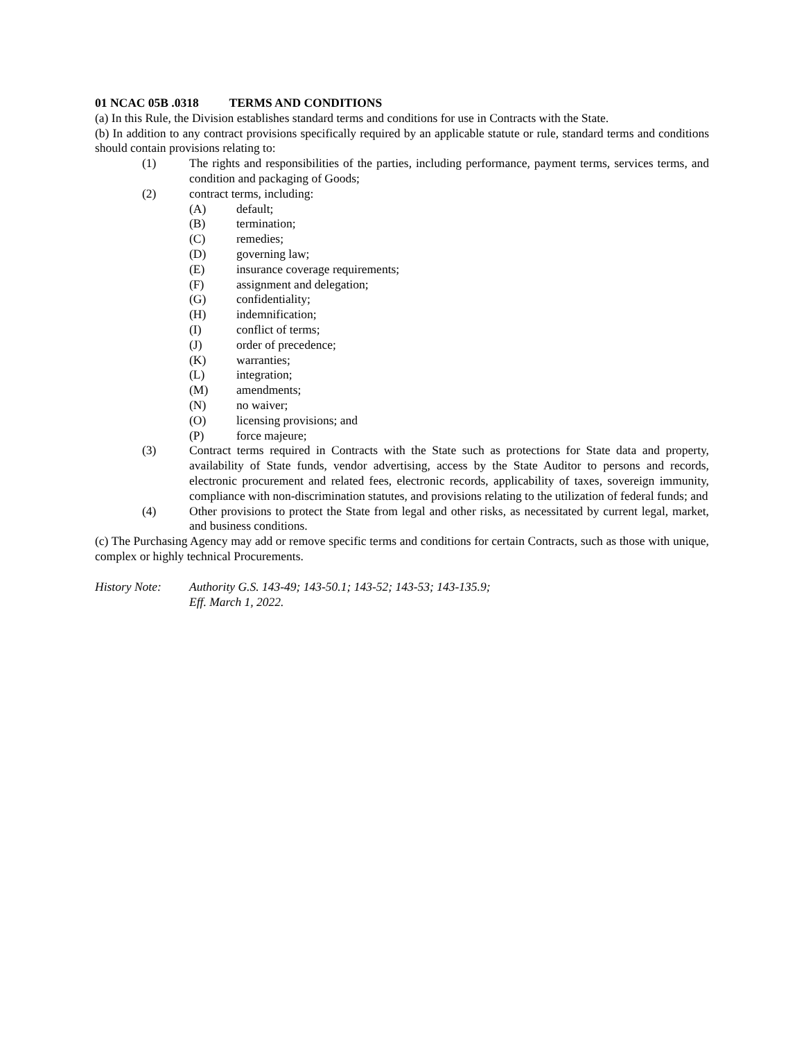01 NCAC 05B .0318 TERMS AND CONDITIONS
(a) In this Rule, the Division establishes standard terms and conditions for use in Contracts with the State.
(b) In addition to any contract provisions specifically required by an applicable statute or rule, standard terms and conditions should contain provisions relating to:
(1) The rights and responsibilities of the parties, including performance, payment terms, services terms, and condition and packaging of Goods;
(2) contract terms, including:
(A) default;
(B) termination;
(C) remedies;
(D) governing law;
(E) insurance coverage requirements;
(F) assignment and delegation;
(G) confidentiality;
(H) indemnification;
(I) conflict of terms;
(J) order of precedence;
(K) warranties;
(L) integration;
(M) amendments;
(N) no waiver;
(O) licensing provisions; and
(P) force majeure;
(3) Contract terms required in Contracts with the State such as protections for State data and property, availability of State funds, vendor advertising, access by the State Auditor to persons and records, electronic procurement and related fees, electronic records, applicability of taxes, sovereign immunity, compliance with non-discrimination statutes, and provisions relating to the utilization of federal funds; and
(4) Other provisions to protect the State from legal and other risks, as necessitated by current legal, market, and business conditions.
(c) The Purchasing Agency may add or remove specific terms and conditions for certain Contracts, such as those with unique, complex or highly technical Procurements.
History Note: Authority G.S. 143-49; 143-50.1; 143-52; 143-53; 143-135.9;
Eff. March 1, 2022.